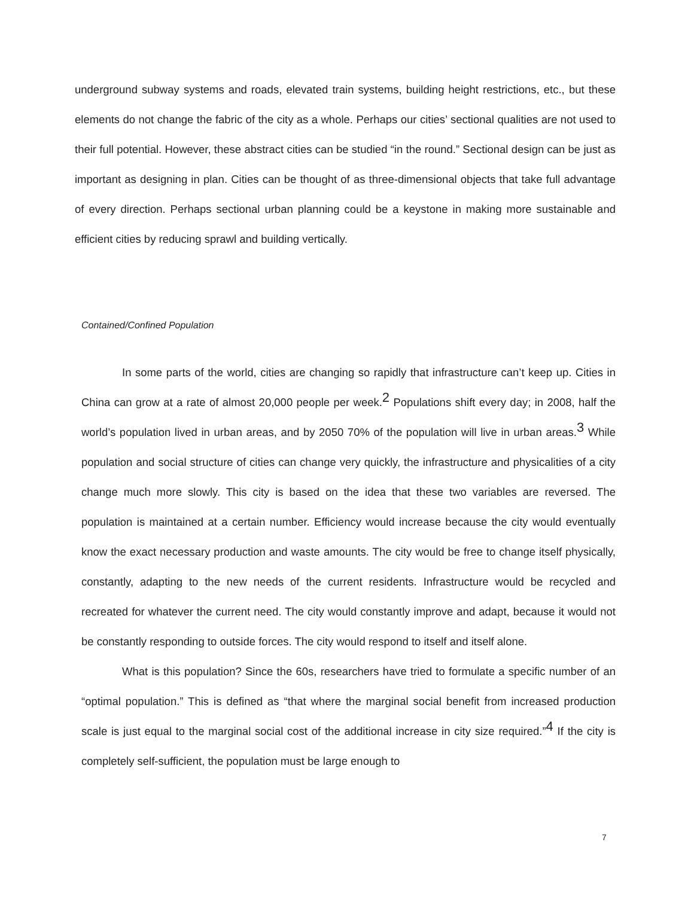underground subway systems and roads, elevated train systems, building height restrictions, etc., but these elements do not change the fabric of the city as a whole. Perhaps our cities’ sectional qualities are not used to their full potential. However, these abstract cities can be studied “in the round.” Sectional design can be just as important as designing in plan. Cities can be thought of as three-dimensional objects that take full advantage of every direction. Perhaps sectional urban planning could be a keystone in making more sustainable and efficient cities by reducing sprawl and building vertically.
Contained/Confined Population
In some parts of the world, cities are changing so rapidly that infrastructure can’t keep up. Cities in China can grow at a rate of almost 20,000 people per week.<sup>2</sup> Populations shift every day; in 2008, half the world’s population lived in urban areas, and by 2050 70% of the population will live in urban areas.<sup>3</sup> While population and social structure of cities can change very quickly, the infrastructure and physicalities of a city change much more slowly. This city is based on the idea that these two variables are reversed. The population is maintained at a certain number. Efficiency would increase because the city would eventually know the exact necessary production and waste amounts. The city would be free to change itself physically, constantly, adapting to the new needs of the current residents. Infrastructure would be recycled and recreated for whatever the current need. The city would constantly improve and adapt, because it would not be constantly responding to outside forces. The city would respond to itself and itself alone.
What is this population? Since the 60s, researchers have tried to formulate a specific number of an “optimal population.” This is defined as “that where the marginal social benefit from increased production scale is just equal to the marginal social cost of the additional increase in city size required.”<sup>4</sup> If the city is completely self-sufficient, the population must be large enough to
7